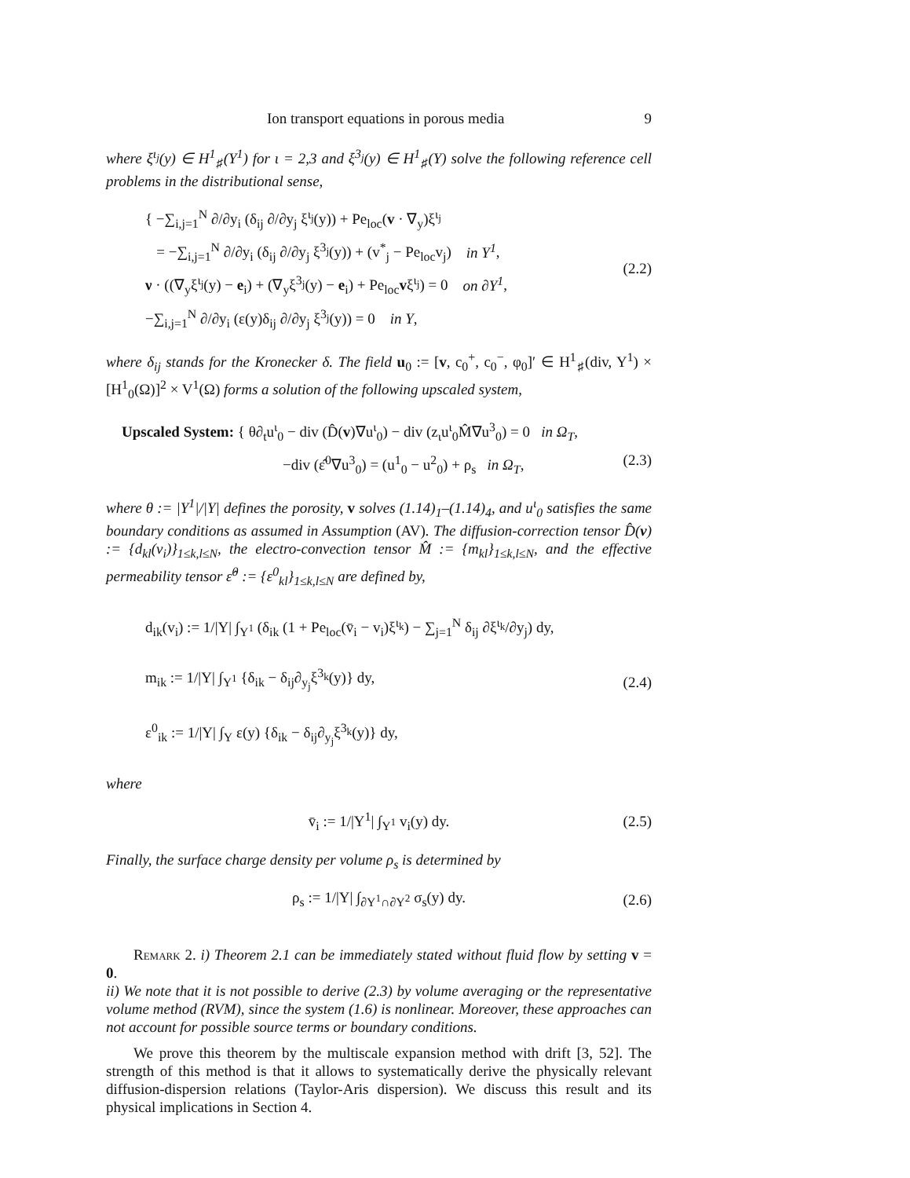Ion transport equations in porous media 9
where ξ<sup>ι<sub>j</sub></sup>(y) ∈ H<sup>1</sup><sub>♯</sub>(Y<sup>1</sup>) for ι = 2,3 and ξ<sup>3<sub>j</sub></sup>(y) ∈ H<sup>1</sup><sub>♯</sub>(Y) solve the following reference cell problems in the distributional sense,
{ −∑<sub>i,j=1</sub><sup>N</sup> ∂/∂y<sub>i</sub> (δ<sub>ij</sub> ∂/∂y<sub>j</sub> ξ<sup>ι<sub>j</sub></sup>(y)) + Pe<sub>loc</sub>(v · ∇<sub>y</sub>)ξ<sup>ι<sub>j</sub></sup>
= −∑<sub>i,j=1</sub><sup>N</sup> ∂/∂y<sub>i</sub> (δ<sub>ij</sub> ∂/∂y<sub>j</sub> ξ<sup>3<sub>j</sub></sup>(y)) + (v<sup>*</sup><sub>j</sub> − Pe<sub>loc</sub>v<sub>j</sub>) in Y<sup>1</sup>,
ν · ((∇<sub>y</sub>ξ<sup>ι<sub>j</sub></sup>(y) − e<sub>i</sub>) + (∇<sub>y</sub>ξ<sup>3<sub>j</sub></sup>(y) − e<sub>i</sub>) + Pe<sub>loc</sub>vξ<sup>ι<sub>j</sub></sup>) = 0 on ∂Y<sup>1</sup>,
−∑<sub>i,j=1</sub><sup>N</sup> ∂/∂y<sub>i</sub> (ε(y)δ<sub>ij</sub> ∂/∂y<sub>j</sub> ξ<sup>3<sub>j</sub></sup>(y)) = 0 in Y,
(2.2)
where δ<sub>ij</sub> stands for the Kronecker δ. The field u<sub>0</sub> := [v, c<sub>0</sub><sup>+</sup>, c<sub>0</sub><sup>−</sup>, φ<sub>0</sub>]′ ∈ H<sup>1</sup><sub>♯</sub>(div, Y<sup>1</sup>) × [H<sup>1</sup><sub>0</sub>(Ω)]<sup>2</sup> × V<sup>1</sup>(Ω) forms a solution of the following upscaled system,
Upscaled System: { θ∂<sub>t</sub>u<sup>ι</sup><sub>0</sub> − div (D̂(v)∇u<sup>ι</sup><sub>0</sub>) − div (z<sub>ι</sub>u<sup>ι</sup><sub>0</sub>M̂∇u<sup>3</sup><sub>0</sub>) = 0 in Ω<sub>T</sub>,
−div (ε̂<sup>0</sup>∇u<sup>3</sup><sub>0</sub>) = (u<sup>1</sup><sub>0</sub> − u<sup>2</sup><sub>0</sub>) + ρ<sub>s</sub> in Ω<sub>T</sub>,
(2.3)
where θ := |Y<sup>1</sup>|/|Y| defines the porosity, v solves (1.14)<sub>1</sub>–(1.14)<sub>4</sub>, and u<sup>ι</sup><sub>0</sub> satisfies the same boundary conditions as assumed in Assumption (AV). The diffusion-correction tensor D̂(v) := {d<sub>kl</sub>(v<sub>i</sub>)}<sub>1≤k,l≤N</sub>, the electro-convection tensor M̂ := {m<sub>kl</sub>}<sub>1≤k,l≤N</sub>, and the effective permeability tensor ε̂<sup>0</sup> := {ε<sup>0</sup><sub>kl</sub>}<sub>1≤k,l≤N</sub> are defined by,
d<sub>ik</sub>(v<sub>i</sub>) := 1/|Y| ∫<sub>Y<sup>1</sup></sub> (δ<sub>ik</sub> (1 + Pe<sub>loc</sub>(v̄<sub>i</sub> − v<sub>i</sub>)ξ<sup>ι<sub>k</sub></sup>) − ∑<sub>j=1</sub><sup>N</sup> δ<sub>ij</sub> ∂ξ<sup>ι<sub>k</sub></sup>/∂y<sub>j</sub>) dy,
m<sub>ik</sub> := 1/|Y| ∫<sub>Y<sup>1</sup></sub> {δ<sub>ik</sub> − δ<sub>ij</sub>∂<sub>y<sub>j</sub></sub>ξ<sup>3<sub>k</sub></sup>(y)} dy,
ε<sup>0</sup><sub>ik</sub> := 1/|Y| ∫<sub>Y</sub> ε(y) {δ<sub>ik</sub> − δ<sub>ij</sub>∂<sub>y<sub>j</sub></sub>ξ<sup>3<sub>k</sub></sup>(y)} dy,
(2.4)
where
v̄<sub>i</sub> := 1/|Y<sup>1</sup>| ∫<sub>Y<sup>1</sup></sub> v<sub>i</sub>(y) dy.
(2.5)
Finally, the surface charge density per volume ρ<sub>s</sub> is determined by
ρ<sub>s</sub> := 1/|Y| ∫<sub>∂Y<sup>1</sup>∩∂Y<sup>2</sup></sub> σ<sub>s</sub>(y) dy.
(2.6)
Remark 2. i) Theorem 2.1 can be immediately stated without fluid flow by setting v = 0.
ii) We note that it is not possible to derive (2.3) by volume averaging or the representative volume method (RVM), since the system (1.6) is nonlinear. Moreover, these approaches can not account for possible source terms or boundary conditions.
We prove this theorem by the multiscale expansion method with drift [3, 52]. The strength of this method is that it allows to systematically derive the physically relevant diffusion-dispersion relations (Taylor-Aris dispersion). We discuss this result and its physical implications in Section 4.